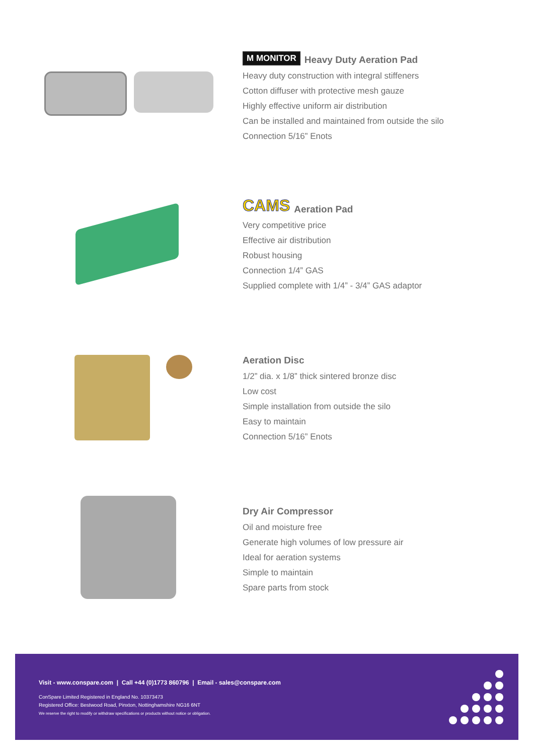M MONITOR Heavy Duty Aeration Pad
Heavy duty construction with integral stiffeners
Cotton diffuser with protective mesh gauze
Highly effective uniform air distribution
Can be installed and maintained from outside the silo
Connection 5/16” Enots
CAMS Aeration Pad
Very competitive price
Effective air distribution
Robust housing
Connection 1/4” GAS
Supplied complete with 1/4” - 3/4” GAS adaptor
Aeration Disc
1/2” dia. x 1/8” thick sintered bronze disc
Low cost
Simple installation from outside the silo
Easy to maintain
Connection 5/16” Enots
Dry Air Compressor
Oil and moisture free
Generate high volumes of low pressure air
Ideal for aeration systems
Simple to maintain
Spare parts from stock
Visit - www.conspare.com | Call +44 (0)1773 860796 | Email - sales@conspare.com
ConSpare Limited Registered in England No. 10373473
Registered Office: Bestwood Road, Pinxton, Nottinghamshire NG16 6NT
We reserve the right to modify or withdraw specifications or products without notice or obligation.